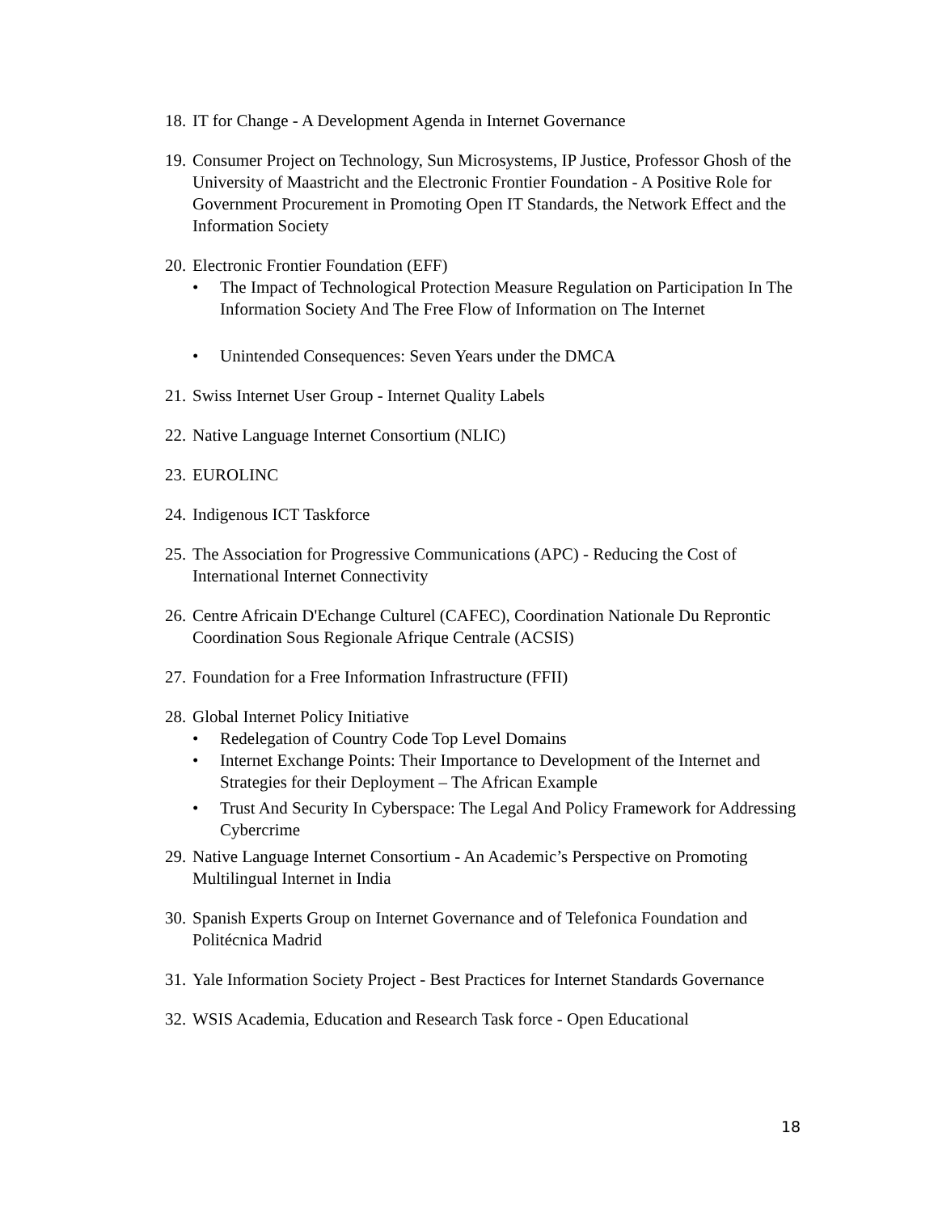18. IT for Change - A Development Agenda in Internet Governance
19. Consumer Project on Technology, Sun Microsystems, IP Justice, Professor Ghosh of the University of Maastricht and the Electronic Frontier Foundation - A Positive Role for Government Procurement in Promoting Open IT Standards, the Network Effect and the Information Society
20. Electronic Frontier Foundation (EFF)
• The Impact of Technological Protection Measure Regulation on Participation In The Information Society And The Free Flow of Information on The Internet
• Unintended Consequences: Seven Years under the DMCA
21. Swiss Internet User Group - Internet Quality Labels
22. Native Language Internet Consortium (NLIC)
23. EUROLINC
24. Indigenous ICT Taskforce
25. The Association for Progressive Communications (APC) - Reducing the Cost of International Internet Connectivity
26. Centre Africain D'Echange Culturel (CAFEC), Coordination Nationale Du Reprontic Coordination Sous Regionale Afrique Centrale (ACSIS)
27. Foundation for a Free Information Infrastructure (FFII)
28. Global Internet Policy Initiative
• Redelegation of Country Code Top Level Domains
• Internet Exchange Points: Their Importance to Development of the Internet and Strategies for their Deployment – The African Example
• Trust And Security In Cyberspace: The Legal And Policy Framework for Addressing Cybercrime
29. Native Language Internet Consortium - An Academic’s Perspective on Promoting Multilingual Internet in India
30. Spanish Experts Group on Internet Governance and of Telefonica Foundation and Politécnica Madrid
31. Yale Information Society Project - Best Practices for Internet Standards Governance
32. WSIS Academia, Education and Research Task force - Open Educational
18